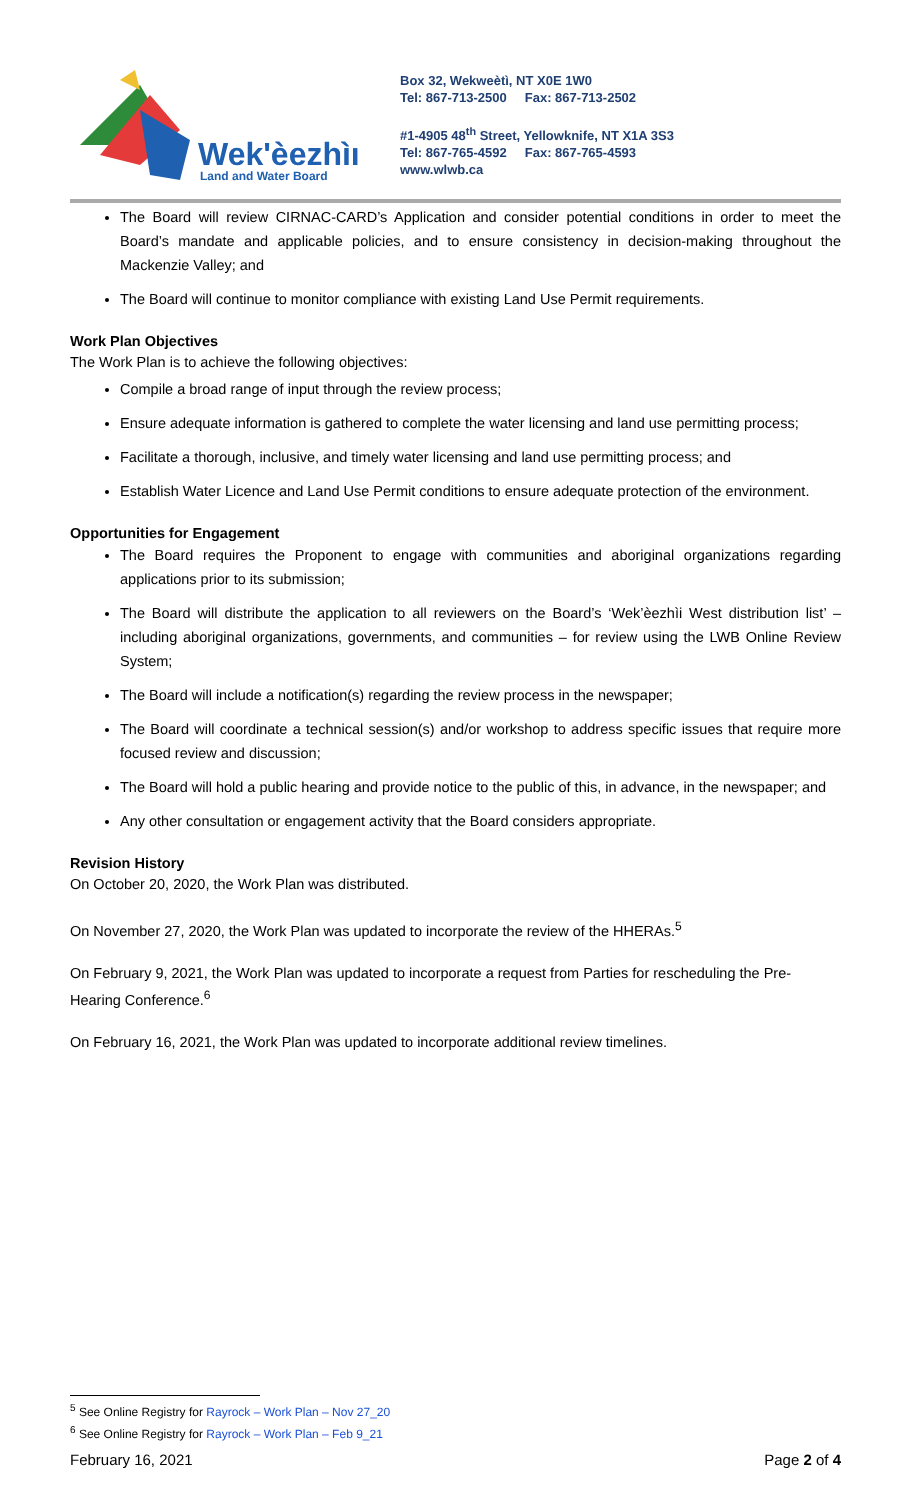Wek'èezhìı
Land and Water Board
Box 32, Wekweètì, NT X0E 1W0
Tel: 867-713-2500 Fax: 867-713-2502
#1-4905 48<sup>th</sup> Street, Yellowknife, NT X1A 3S3
Tel: 867-765-4592 Fax: 867-765-4593
www.wlwb.ca
The Board will review CIRNAC-CARD’s Application and consider potential conditions in order to meet the Board’s mandate and applicable policies, and to ensure consistency in decision-making throughout the Mackenzie Valley; and
The Board will continue to monitor compliance with existing Land Use Permit requirements.
Work Plan Objectives
The Work Plan is to achieve the following objectives:
Compile a broad range of input through the review process;
Ensure adequate information is gathered to complete the water licensing and land use permitting process;
Facilitate a thorough, inclusive, and timely water licensing and land use permitting process; and
Establish Water Licence and Land Use Permit conditions to ensure adequate protection of the environment.
Opportunities for Engagement
The Board requires the Proponent to engage with communities and aboriginal organizations regarding applications prior to its submission;
The Board will distribute the application to all reviewers on the Board’s ‘Wek’èezhìi West distribution list’ – including aboriginal organizations, governments, and communities – for review using the LWB Online Review System;
The Board will include a notification(s) regarding the review process in the newspaper;
The Board will coordinate a technical session(s) and/or workshop to address specific issues that require more focused review and discussion;
The Board will hold a public hearing and provide notice to the public of this, in advance, in the newspaper; and
Any other consultation or engagement activity that the Board considers appropriate.
Revision History
On October 20, 2020, the Work Plan was distributed.
On November 27, 2020, the Work Plan was updated to incorporate the review of the HHERAs.<sup>5</sup>
On February 9, 2021, the Work Plan was updated to incorporate a request from Parties for rescheduling the Pre-Hearing Conference.<sup>6</sup>
On February 16, 2021, the Work Plan was updated to incorporate additional review timelines.
<sup>5</sup> See Online Registry for Rayrock – Work Plan – Nov 27_20
<sup>6</sup> See Online Registry for Rayrock – Work Plan – Feb 9_21
February 16, 2021 Page 2 of 4